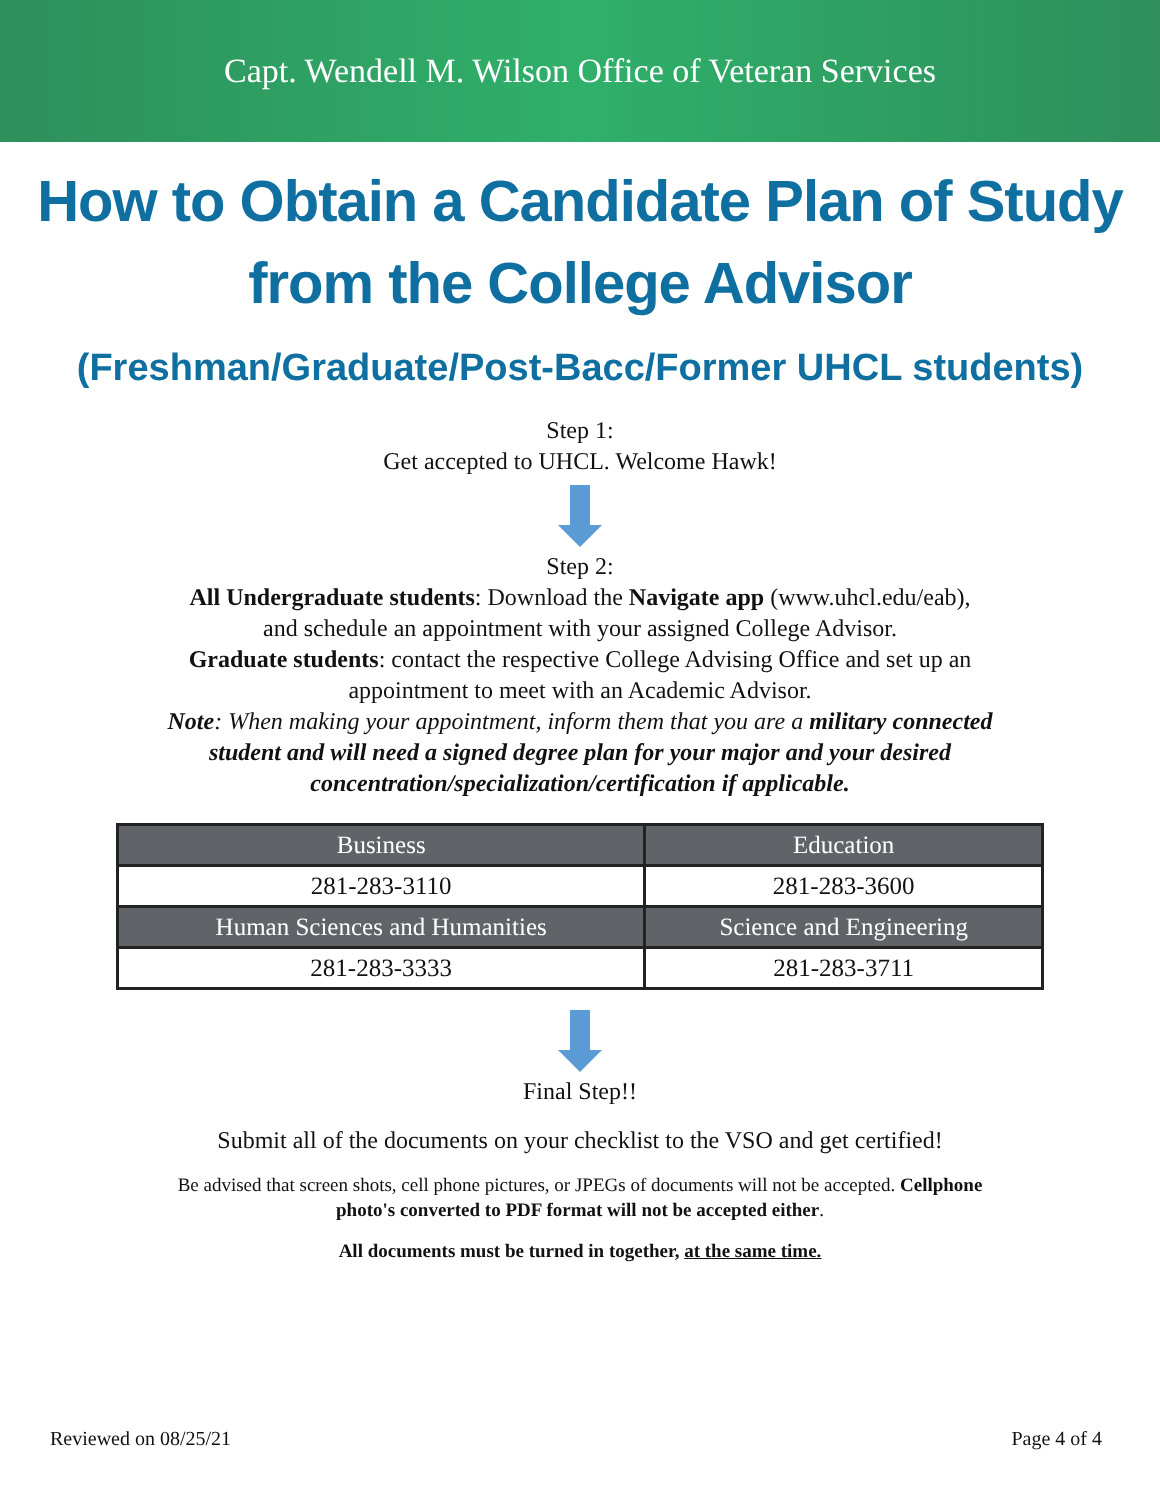Capt. Wendell M. Wilson Office of Veteran Services
How to Obtain a Candidate Plan of Study
from the College Advisor
(Freshman/Graduate/Post-Bacc/Former UHCL students)
Step 1:
Get accepted to UHCL. Welcome Hawk!
Step 2:
All Undergraduate students: Download the Navigate app (www.uhcl.edu/eab),
and schedule an appointment with your assigned College Advisor.
Graduate students: contact the respective College Advising Office and set up an
appointment to meet with an Academic Advisor.
Note: When making your appointment, inform them that you are a military connected
student and will need a signed degree plan for your major and your desired
concentration/specialization/certification if applicable.
| Business | Education |
| --- | --- |
| 281-283-3110 | 281-283-3600 |
| Human Sciences and Humanities | Science and Engineering |
| 281-283-3333 | 281-283-3711 |
Final Step!!
Submit all of the documents on your checklist to the VSO and get certified!
Be advised that screen shots, cell phone pictures, or JPEGs of documents will not be accepted. Cellphone
photo's converted to PDF format will not be accepted either.
All documents must be turned in together, at the same time.
Reviewed on 08/25/21 Page 4 of 4